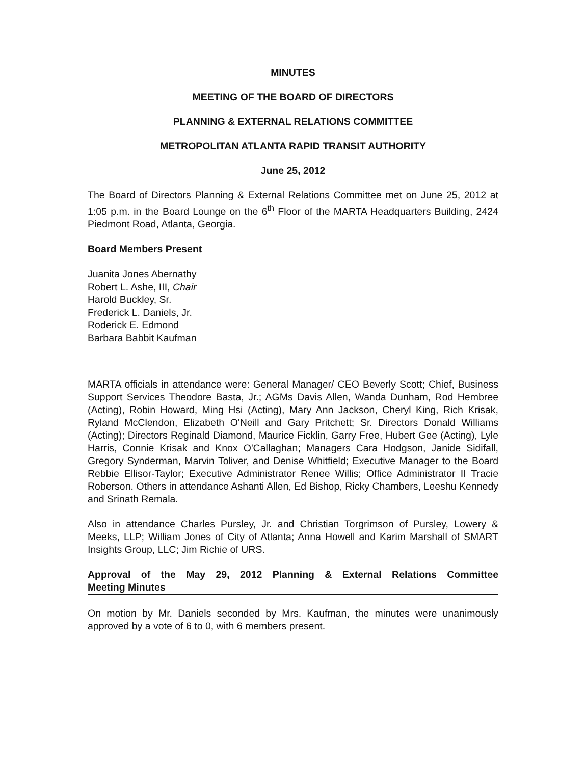MINUTES
MEETING OF THE BOARD OF DIRECTORS
PLANNING & EXTERNAL RELATIONS COMMITTEE
METROPOLITAN ATLANTA RAPID TRANSIT AUTHORITY
June 25, 2012
The Board of Directors Planning & External Relations Committee met on June 25, 2012 at 1:05 p.m. in the Board Lounge on the 6<sup>th</sup> Floor of the MARTA Headquarters Building, 2424 Piedmont Road, Atlanta, Georgia.
Board Members Present
Juanita Jones Abernathy
Robert L. Ashe, III, Chair
Harold Buckley, Sr.
Frederick L. Daniels, Jr.
Roderick E. Edmond
Barbara Babbit Kaufman
MARTA officials in attendance were: General Manager/ CEO Beverly Scott; Chief, Business Support Services Theodore Basta, Jr.; AGMs Davis Allen, Wanda Dunham, Rod Hembree (Acting), Robin Howard, Ming Hsi (Acting), Mary Ann Jackson, Cheryl King, Rich Krisak, Ryland McClendon, Elizabeth O'Neill and Gary Pritchett; Sr. Directors Donald Williams (Acting); Directors Reginald Diamond, Maurice Ficklin, Garry Free, Hubert Gee (Acting), Lyle Harris, Connie Krisak and Knox O'Callaghan; Managers Cara Hodgson, Janide Sidifall, Gregory Synderman, Marvin Toliver, and Denise Whitfield; Executive Manager to the Board Rebbie Ellisor-Taylor; Executive Administrator Renee Willis; Office Administrator II Tracie Roberson. Others in attendance Ashanti Allen, Ed Bishop, Ricky Chambers, Leeshu Kennedy and Srinath Remala.
Also in attendance Charles Pursley, Jr. and Christian Torgrimson of Pursley, Lowery & Meeks, LLP; William Jones of City of Atlanta; Anna Howell and Karim Marshall of SMART Insights Group, LLC; Jim Richie of URS.
Approval of the May 29, 2012 Planning & External Relations Committee Meeting Minutes
On motion by Mr. Daniels seconded by Mrs. Kaufman, the minutes were unanimously approved by a vote of 6 to 0, with 6 members present.